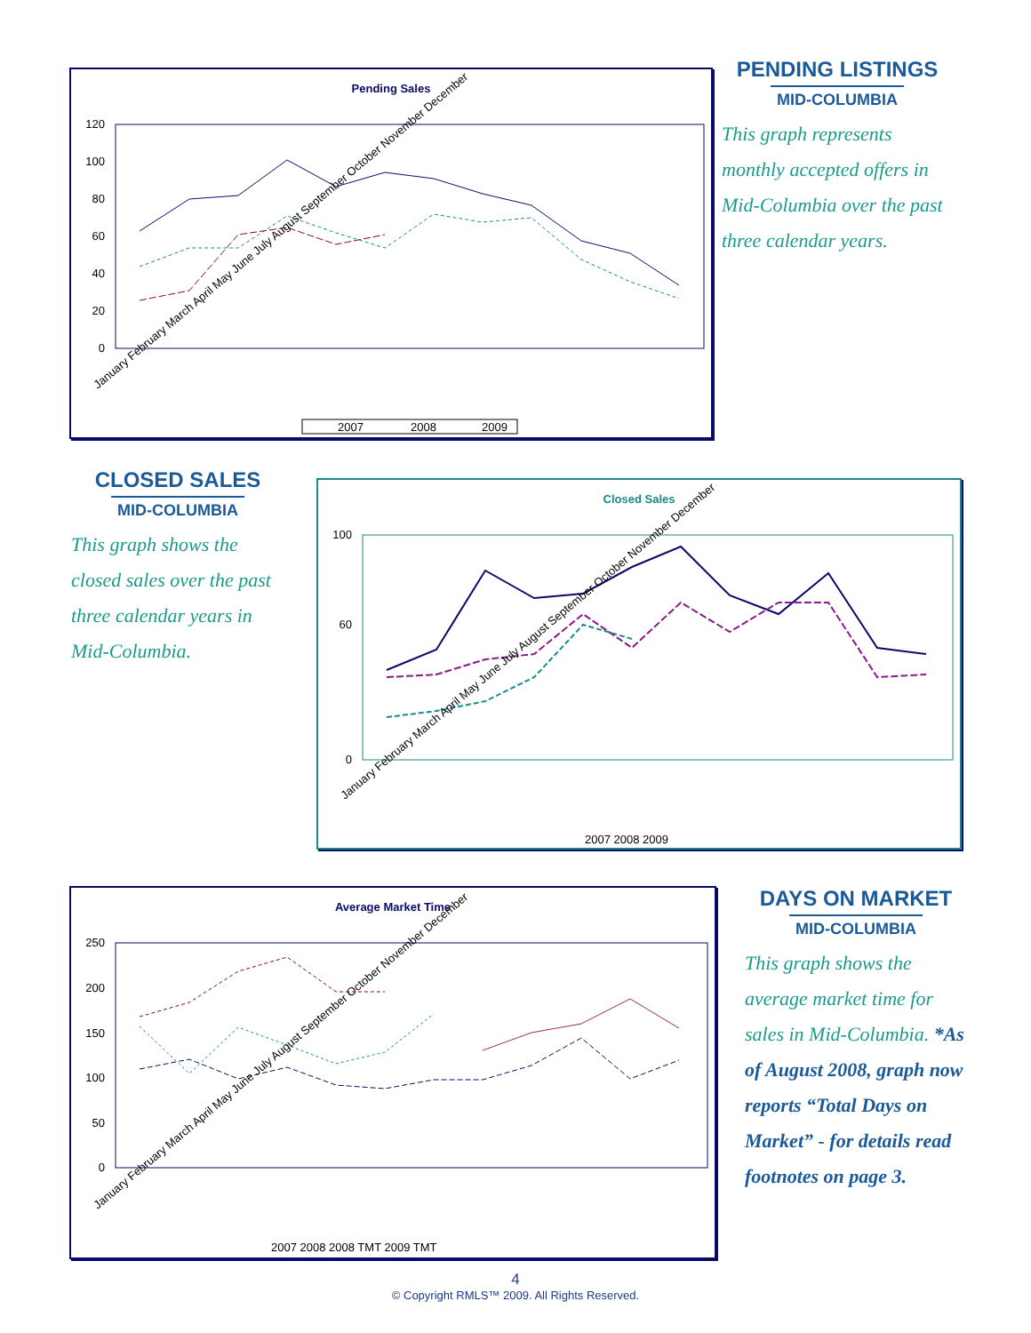Pending Sales
120
100
80
60
40
20
0
January February March April May June July August September October November December
2007
2008
2009
PENDING LISTINGS
MID-COLUMBIA
This graph represents monthly accepted offers in Mid-Columbia over the past three calendar years.
CLOSED SALES
MID-COLUMBIA
This graph shows the closed sales over the past three calendar years in Mid-Columbia.
Closed Sales
100
60
0
January February March April May June July August September October November December
2007 2008 2009
Average Market Time
250
200
150
100
50
0
January February March April May June July August September October November December
2007 2008 2008 TMT 2009 TMT
DAYS ON MARKET
MID-COLUMBIA
This graph shows the average market time for sales in Mid-Columbia. *As of August 2008, graph now reports “Total Days on Market” - for details read footnotes on page 3.
4
© Copyright RMLS™ 2009. All Rights Reserved.